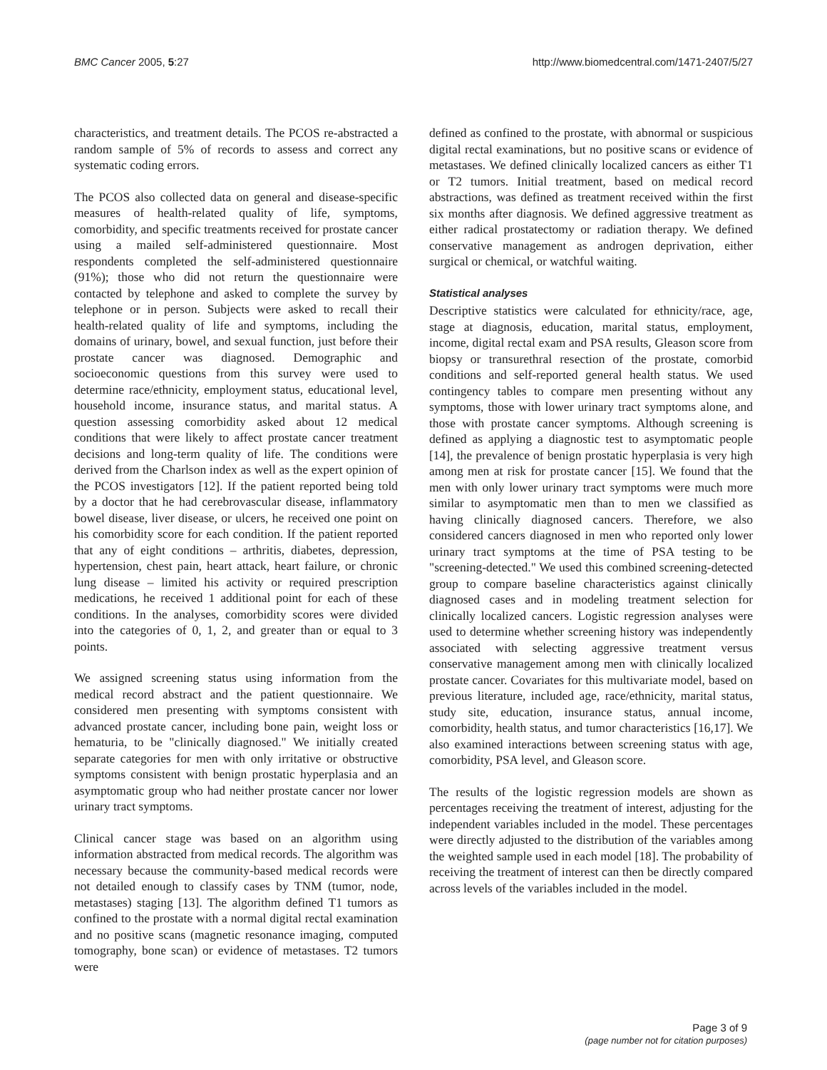BMC Cancer 2005, 5:27 http://www.biomedcentral.com/1471-2407/5/27
characteristics, and treatment details. The PCOS re-abstracted a random sample of 5% of records to assess and correct any systematic coding errors.
The PCOS also collected data on general and disease-specific measures of health-related quality of life, symptoms, comorbidity, and specific treatments received for prostate cancer using a mailed self-administered questionnaire. Most respondents completed the self-administered questionnaire (91%); those who did not return the questionnaire were contacted by telephone and asked to complete the survey by telephone or in person. Subjects were asked to recall their health-related quality of life and symptoms, including the domains of urinary, bowel, and sexual function, just before their prostate cancer was diagnosed. Demographic and socioeconomic questions from this survey were used to determine race/ethnicity, employment status, educational level, household income, insurance status, and marital status. A question assessing comorbidity asked about 12 medical conditions that were likely to affect prostate cancer treatment decisions and long-term quality of life. The conditions were derived from the Charlson index as well as the expert opinion of the PCOS investigators [12]. If the patient reported being told by a doctor that he had cerebrovascular disease, inflammatory bowel disease, liver disease, or ulcers, he received one point on his comorbidity score for each condition. If the patient reported that any of eight conditions – arthritis, diabetes, depression, hypertension, chest pain, heart attack, heart failure, or chronic lung disease – limited his activity or required prescription medications, he received 1 additional point for each of these conditions. In the analyses, comorbidity scores were divided into the categories of 0, 1, 2, and greater than or equal to 3 points.
We assigned screening status using information from the medical record abstract and the patient questionnaire. We considered men presenting with symptoms consistent with advanced prostate cancer, including bone pain, weight loss or hematuria, to be "clinically diagnosed." We initially created separate categories for men with only irritative or obstructive symptoms consistent with benign prostatic hyperplasia and an asymptomatic group who had neither prostate cancer nor lower urinary tract symptoms.
Clinical cancer stage was based on an algorithm using information abstracted from medical records. The algorithm was necessary because the community-based medical records were not detailed enough to classify cases by TNM (tumor, node, metastases) staging [13]. The algorithm defined T1 tumors as confined to the prostate with a normal digital rectal examination and no positive scans (magnetic resonance imaging, computed tomography, bone scan) or evidence of metastases. T2 tumors were
defined as confined to the prostate, with abnormal or suspicious digital rectal examinations, but no positive scans or evidence of metastases. We defined clinically localized cancers as either T1 or T2 tumors. Initial treatment, based on medical record abstractions, was defined as treatment received within the first six months after diagnosis. We defined aggressive treatment as either radical prostatectomy or radiation therapy. We defined conservative management as androgen deprivation, either surgical or chemical, or watchful waiting.
Statistical analyses
Descriptive statistics were calculated for ethnicity/race, age, stage at diagnosis, education, marital status, employment, income, digital rectal exam and PSA results, Gleason score from biopsy or transurethral resection of the prostate, comorbid conditions and self-reported general health status. We used contingency tables to compare men presenting without any symptoms, those with lower urinary tract symptoms alone, and those with prostate cancer symptoms. Although screening is defined as applying a diagnostic test to asymptomatic people [14], the prevalence of benign prostatic hyperplasia is very high among men at risk for prostate cancer [15]. We found that the men with only lower urinary tract symptoms were much more similar to asymptomatic men than to men we classified as having clinically diagnosed cancers. Therefore, we also considered cancers diagnosed in men who reported only lower urinary tract symptoms at the time of PSA testing to be "screening-detected." We used this combined screening-detected group to compare baseline characteristics against clinically diagnosed cases and in modeling treatment selection for clinically localized cancers. Logistic regression analyses were used to determine whether screening history was independently associated with selecting aggressive treatment versus conservative management among men with clinically localized prostate cancer. Covariates for this multivariate model, based on previous literature, included age, race/ethnicity, marital status, study site, education, insurance status, annual income, comorbidity, health status, and tumor characteristics [16,17]. We also examined interactions between screening status with age, comorbidity, PSA level, and Gleason score.
The results of the logistic regression models are shown as percentages receiving the treatment of interest, adjusting for the independent variables included in the model. These percentages were directly adjusted to the distribution of the variables among the weighted sample used in each model [18]. The probability of receiving the treatment of interest can then be directly compared across levels of the variables included in the model.
Page 3 of 9
(page number not for citation purposes)